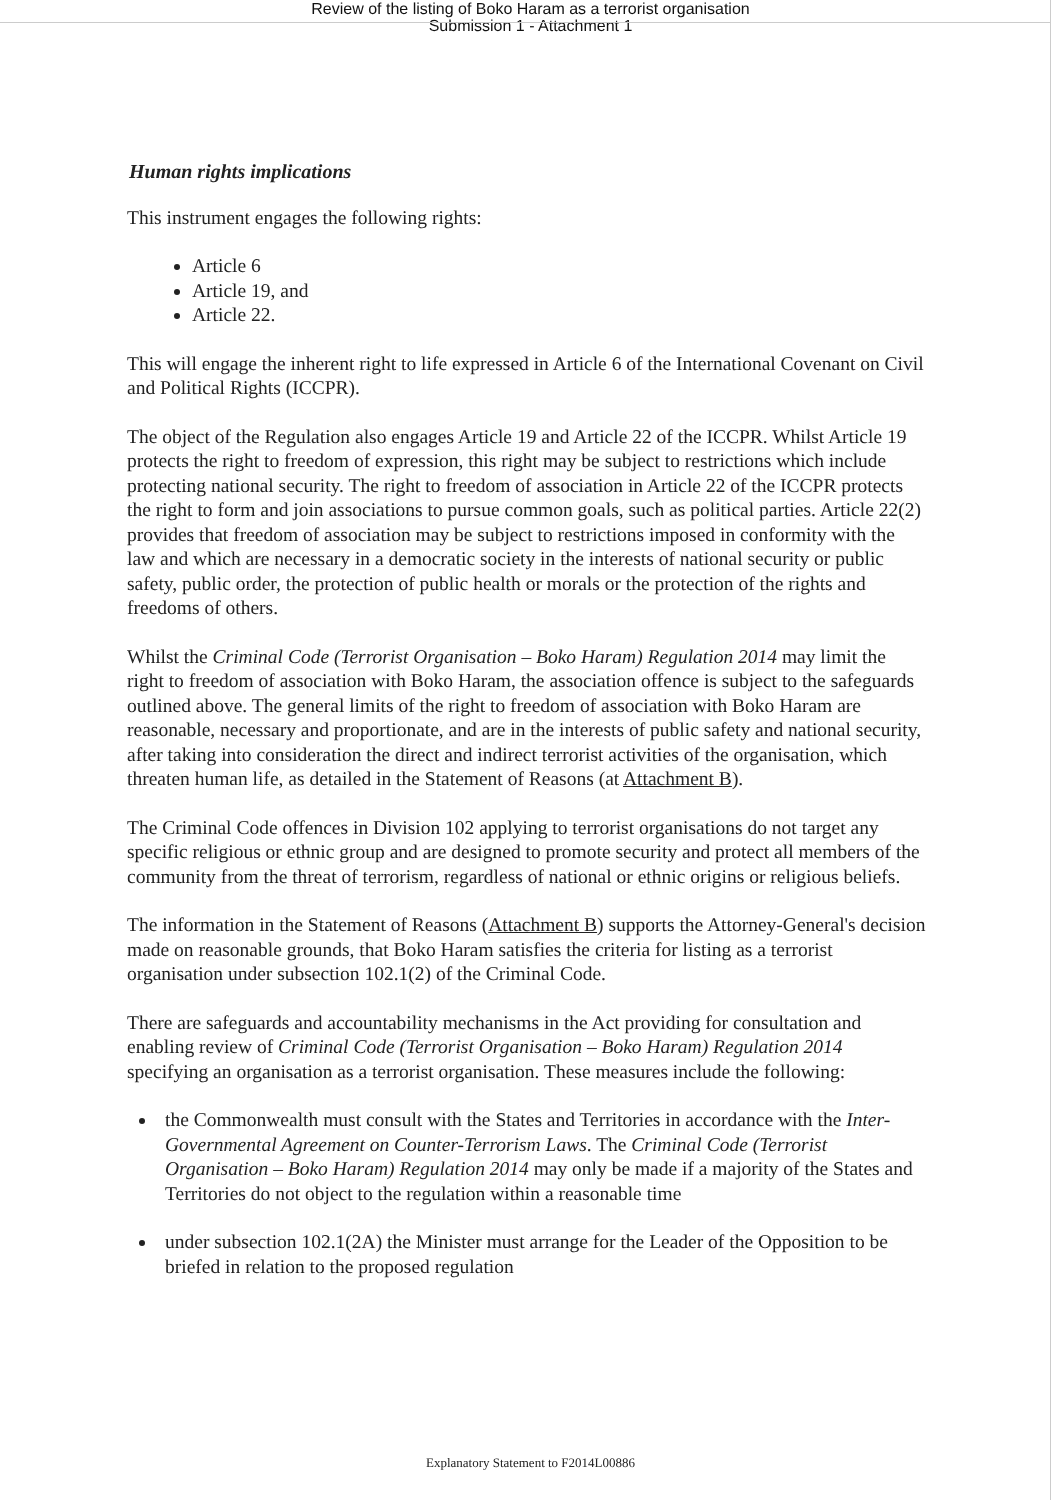Review of the listing of Boko Haram as a terrorist organisation
Submission 1 - Attachment 1
Human rights implications
This instrument engages the following rights:
Article 6
Article 19, and
Article 22.
This will engage the inherent right to life expressed in Article 6 of the International Covenant on Civil and Political Rights (ICCPR).
The object of the Regulation also engages Article 19 and Article 22 of the ICCPR. Whilst Article 19 protects the right to freedom of expression, this right may be subject to restrictions which include protecting national security. The right to freedom of association in Article 22 of the ICCPR protects the right to form and join associations to pursue common goals, such as political parties. Article 22(2) provides that freedom of association may be subject to restrictions imposed in conformity with the law and which are necessary in a democratic society in the interests of national security or public safety, public order, the protection of public health or morals or the protection of the rights and freedoms of others.
Whilst the Criminal Code (Terrorist Organisation – Boko Haram) Regulation 2014 may limit the right to freedom of association with Boko Haram, the association offence is subject to the safeguards outlined above. The general limits of the right to freedom of association with Boko Haram are reasonable, necessary and proportionate, and are in the interests of public safety and national security, after taking into consideration the direct and indirect terrorist activities of the organisation, which threaten human life, as detailed in the Statement of Reasons (at Attachment B).
The Criminal Code offences in Division 102 applying to terrorist organisations do not target any specific religious or ethnic group and are designed to promote security and protect all members of the community from the threat of terrorism, regardless of national or ethnic origins or religious beliefs.
The information in the Statement of Reasons (Attachment B) supports the Attorney-General's decision made on reasonable grounds, that Boko Haram satisfies the criteria for listing as a terrorist organisation under subsection 102.1(2) of the Criminal Code.
There are safeguards and accountability mechanisms in the Act providing for consultation and enabling review of Criminal Code (Terrorist Organisation – Boko Haram) Regulation 2014 specifying an organisation as a terrorist organisation. These measures include the following:
the Commonwealth must consult with the States and Territories in accordance with the Inter-Governmental Agreement on Counter-Terrorism Laws. The Criminal Code (Terrorist Organisation – Boko Haram) Regulation 2014 may only be made if a majority of the States and Territories do not object to the regulation within a reasonable time
under subsection 102.1(2A) the Minister must arrange for the Leader of the Opposition to be briefed in relation to the proposed regulation
Explanatory Statement to F2014L00886